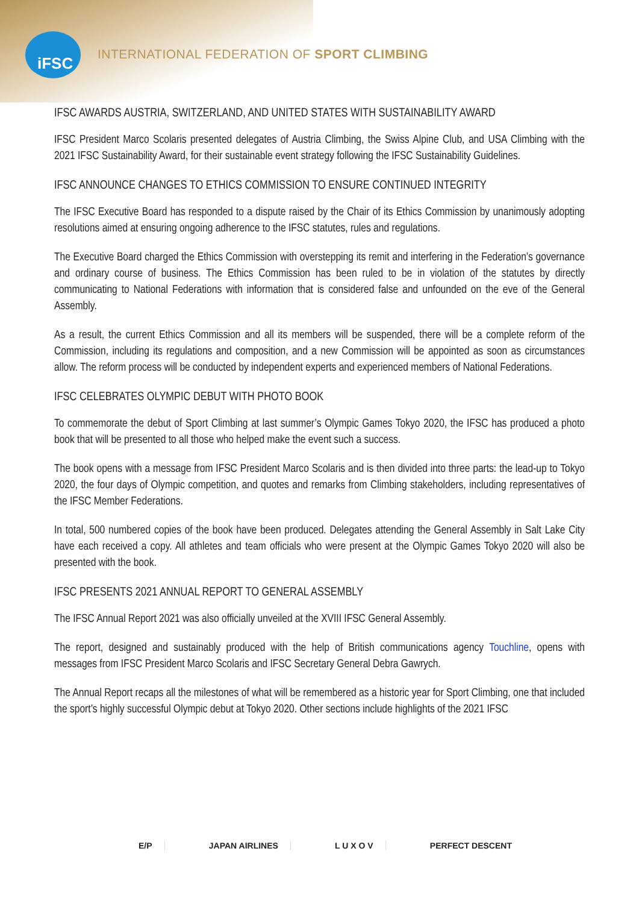iFSC
INTERNATIONAL FEDERATION OF SPORT CLIMBING
IFSC AWARDS AUSTRIA, SWITZERLAND, AND UNITED STATES WITH SUSTAINABILITY AWARD
IFSC President Marco Scolaris presented delegates of Austria Climbing, the Swiss Alpine Club, and USA Climbing with the 2021 IFSC Sustainability Award, for their sustainable event strategy following the IFSC Sustainability Guidelines.
IFSC ANNOUNCE CHANGES TO ETHICS COMMISSION TO ENSURE CONTINUED INTEGRITY
The IFSC Executive Board has responded to a dispute raised by the Chair of its Ethics Commission by unanimously adopting resolutions aimed at ensuring ongoing adherence to the IFSC statutes, rules and regulations.
The Executive Board charged the Ethics Commission with overstepping its remit and interfering in the Federation’s governance and ordinary course of business. The Ethics Commission has been ruled to be in violation of the statutes by directly communicating to National Federations with information that is considered false and unfounded on the eve of the General Assembly.
As a result, the current Ethics Commission and all its members will be suspended, there will be a complete reform of the Commission, including its regulations and composition, and a new Commission will be appointed as soon as circumstances allow. The reform process will be conducted by independent experts and experienced members of National Federations.
IFSC CELEBRATES OLYMPIC DEBUT WITH PHOTO BOOK
To commemorate the debut of Sport Climbing at last summer’s Olympic Games Tokyo 2020, the IFSC has produced a photo book that will be presented to all those who helped make the event such a success.
The book opens with a message from IFSC President Marco Scolaris and is then divided into three parts: the lead-up to Tokyo 2020, the four days of Olympic competition, and quotes and remarks from Climbing stakeholders, including representatives of the IFSC Member Federations.
In total, 500 numbered copies of the book have been produced. Delegates attending the General Assembly in Salt Lake City have each received a copy. All athletes and team officials who were present at the Olympic Games Tokyo 2020 will also be presented with the book.
IFSC PRESENTS 2021 ANNUAL REPORT TO GENERAL ASSEMBLY
The IFSC Annual Report 2021 was also officially unveiled at the XVIII IFSC General Assembly.
The report, designed and sustainably produced with the help of British communications agency Touchline, opens with messages from IFSC President Marco Scolaris and IFSC Secretary General Debra Gawrych.
The Annual Report recaps all the milestones of what will be remembered as a historic year for Sport Climbing, one that included the sport’s highly successful Olympic debut at Tokyo 2020. Other sections include highlights of the 2021 IFSC
E/P JAPAN AIRLINES L U X O V PERFECT DESCENT